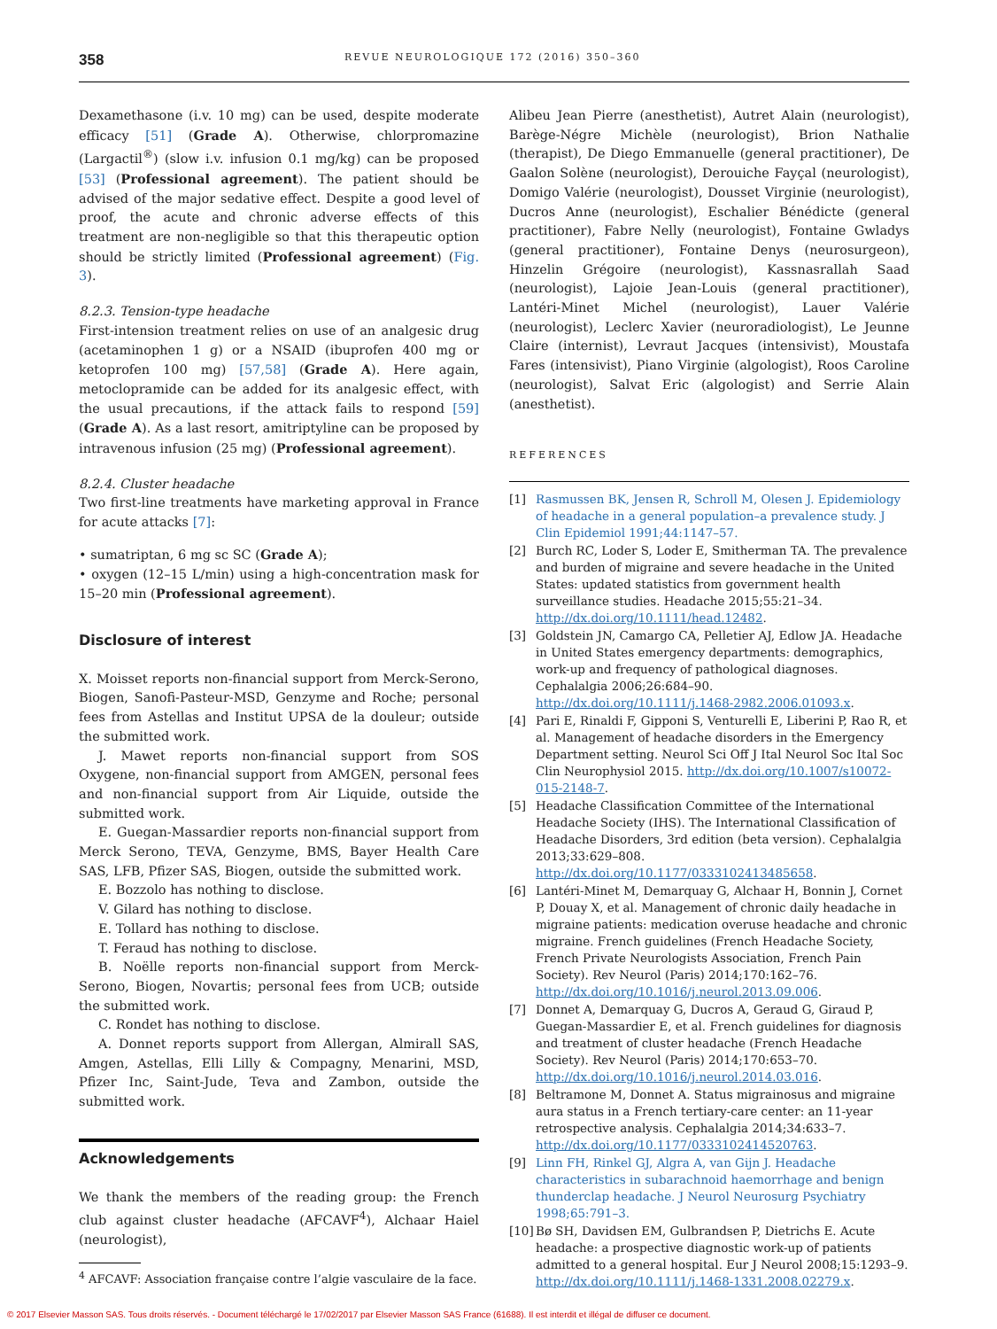358
REVUE NEUROLOGIQUE 172 (2016) 350–360
Dexamethasone (i.v. 10 mg) can be used, despite moderate efficacy [51] (Grade A). Otherwise, chlorpromazine (Largactil<sup>®</sup>) (slow i.v. infusion 0.1 mg/kg) can be proposed [53] (Professional agreement). The patient should be advised of the major sedative effect. Despite a good level of proof, the acute and chronic adverse effects of this treatment are non-negligible so that this therapeutic option should be strictly limited (Professional agreement) (Fig. 3).
8.2.3. Tension-type headache
First-intension treatment relies on use of an analgesic drug (acetaminophen 1 g) or a NSAID (ibuprofen 400 mg or ketoprofen 100 mg) [57,58] (Grade A). Here again, metoclopramide can be added for its analgesic effect, with the usual precautions, if the attack fails to respond [59] (Grade A). As a last resort, amitriptyline can be proposed by intravenous infusion (25 mg) (Professional agreement).
8.2.4. Cluster headache
Two first-line treatments have marketing approval in France for acute attacks [7]:
• sumatriptan, 6 mg sc SC (Grade A);
• oxygen (12–15 L/min) using a high-concentration mask for 15–20 min (Professional agreement).
Disclosure of interest
X. Moisset reports non-financial support from Merck-Serono, Biogen, Sanofi-Pasteur-MSD, Genzyme and Roche; personal fees from Astellas and Institut UPSA de la douleur; outside the submitted work.
J. Mawet reports non-financial support from SOS Oxygene, non-financial support from AMGEN, personal fees and non-financial support from Air Liquide, outside the submitted work.
E. Guegan-Massardier reports non-financial support from Merck Serono, TEVA, Genzyme, BMS, Bayer Health Care SAS, LFB, Pfizer SAS, Biogen, outside the submitted work.
E. Bozzolo has nothing to disclose.
V. Gilard has nothing to disclose.
E. Tollard has nothing to disclose.
T. Feraud has nothing to disclose.
B. Noëlle reports non-financial support from Merck-Serono, Biogen, Novartis; personal fees from UCB; outside the submitted work.
C. Rondet has nothing to disclose.
A. Donnet reports support from Allergan, Almirall SAS, Amgen, Astellas, Elli Lilly & Compagny, Menarini, MSD, Pfizer Inc, Saint-Jude, Teva and Zambon, outside the submitted work.
Acknowledgements
We thank the members of the reading group: the French club against cluster headache (AFCAVF<sup>4</sup>), Alchaar Haiel (neurologist),
<sup>4</sup> AFCAVF: Association française contre l’algie vasculaire de la face.
Alibeu Jean Pierre (anesthetist), Autret Alain (neurologist), Barège-Négre Michèle (neurologist), Brion Nathalie (therapist), De Diego Emmanuelle (general practitioner), De Gaalon Solène (neurologist), Derouiche Fayçal (neurologist), Domigo Valérie (neurologist), Dousset Virginie (neurologist), Ducros Anne (neurologist), Eschalier Bénédicte (general practitioner), Fabre Nelly (neurologist), Fontaine Gwladys (general practitioner), Fontaine Denys (neurosurgeon), Hinzelin Grégoire (neurologist), Kassnasrallah Saad (neurologist), Lajoie Jean-Louis (general practitioner), Lantéri-Minet Michel (neurologist), Lauer Valérie (neurologist), Leclerc Xavier (neuroradiologist), Le Jeunne Claire (internist), Levraut Jacques (intensivist), Moustafa Fares (intensivist), Piano Virginie (algologist), Roos Caroline (neurologist), Salvat Eric (algologist) and Serrie Alain (anesthetist).
REFERENCES
[1] Rasmussen BK, Jensen R, Schroll M, Olesen J. Epidemiology of headache in a general population–a prevalence study. J Clin Epidemiol 1991;44:1147–57.
[2] Burch RC, Loder S, Loder E, Smitherman TA. The prevalence and burden of migraine and severe headache in the United States: updated statistics from government health surveillance studies. Headache 2015;55:21–34. http://dx.doi.org/10.1111/head.12482.
[3] Goldstein JN, Camargo CA, Pelletier AJ, Edlow JA. Headache in United States emergency departments: demographics, work-up and frequency of pathological diagnoses. Cephalalgia 2006;26:684–90. http://dx.doi.org/10.1111/j.1468-2982.2006.01093.x.
[4] Pari E, Rinaldi F, Gipponi S, Venturelli E, Liberini P, Rao R, et al. Management of headache disorders in the Emergency Department setting. Neurol Sci Off J Ital Neurol Soc Ital Soc Clin Neurophysiol 2015. http://dx.doi.org/10.1007/s10072-015-2148-7.
[5] Headache Classification Committee of the International Headache Society (IHS). The International Classification of Headache Disorders, 3rd edition (beta version). Cephalalgia 2013;33:629–808. http://dx.doi.org/10.1177/0333102413485658.
[6] Lantéri-Minet M, Demarquay G, Alchaar H, Bonnin J, Cornet P, Douay X, et al. Management of chronic daily headache in migraine patients: medication overuse headache and chronic migraine. French guidelines (French Headache Society, French Private Neurologists Association, French Pain Society). Rev Neurol (Paris) 2014;170:162–76. http://dx.doi.org/10.1016/j.neurol.2013.09.006.
[7] Donnet A, Demarquay G, Ducros A, Geraud G, Giraud P, Guegan-Massardier E, et al. French guidelines for diagnosis and treatment of cluster headache (French Headache Society). Rev Neurol (Paris) 2014;170:653–70. http://dx.doi.org/10.1016/j.neurol.2014.03.016.
[8] Beltramone M, Donnet A. Status migrainosus and migraine aura status in a French tertiary-care center: an 11-year retrospective analysis. Cephalalgia 2014;34:633–7. http://dx.doi.org/10.1177/0333102414520763.
[9] Linn FH, Rinkel GJ, Algra A, van Gijn J. Headache characteristics in subarachnoid haemorrhage and benign thunderclap headache. J Neurol Neurosurg Psychiatry 1998;65:791–3.
[10]
Bø SH, Davidsen EM, Gulbrandsen P, Dietrichs E. Acute headache: a prospective diagnostic work-up of patients admitted to a general hospital. Eur J Neurol 2008;15:1293–9. http://dx.doi.org/10.1111/j.1468-1331.2008.02279.x.
© 2017 Elsevier Masson SAS. Tous droits réservés. - Document téléchargé le 17/02/2017 par Elsevier Masson SAS France (61688). Il est interdit et illégal de diffuser ce document.